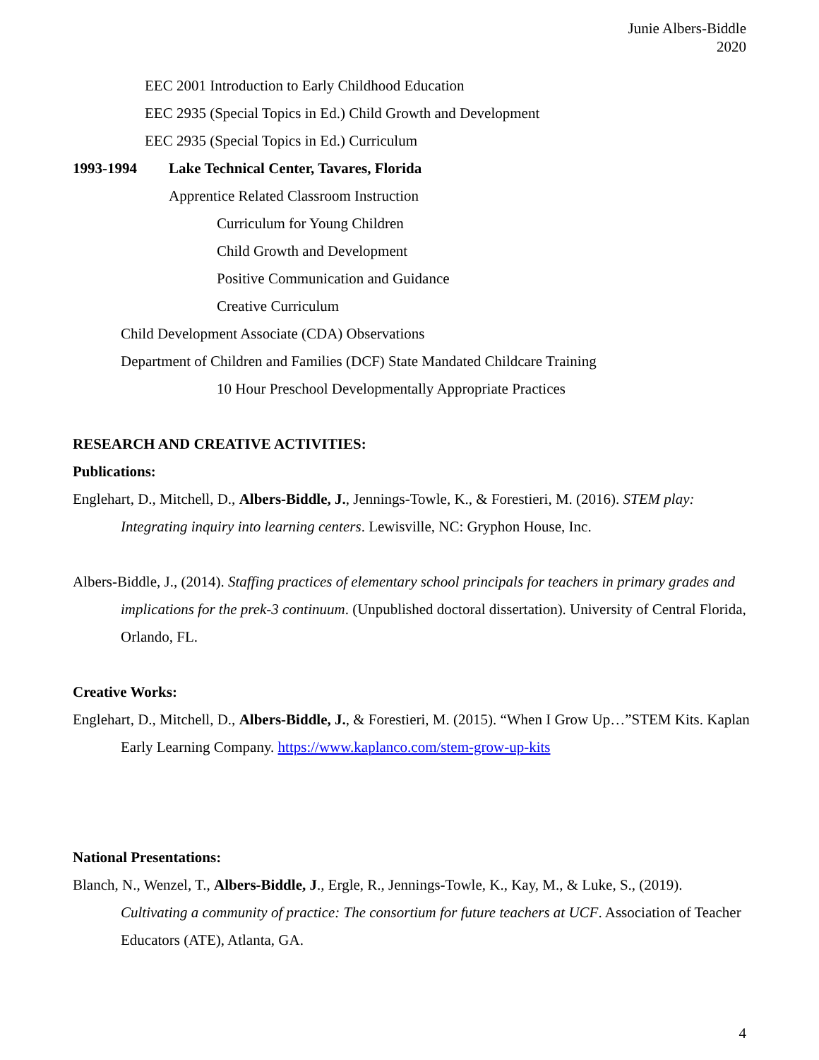Junie Albers-Biddle
2020
EEC 2001 Introduction to Early Childhood Education
EEC 2935 (Special Topics in Ed.) Child Growth and Development
EEC 2935 (Special Topics in Ed.) Curriculum
1993-1994 Lake Technical Center, Tavares, Florida
Apprentice Related Classroom Instruction
Curriculum for Young Children
Child Growth and Development
Positive Communication and Guidance
Creative Curriculum
Child Development Associate (CDA) Observations
Department of Children and Families (DCF) State Mandated Childcare Training
10 Hour Preschool Developmentally Appropriate Practices
RESEARCH AND CREATIVE ACTIVITIES:
Publications:
Englehart, D., Mitchell, D., Albers-Biddle, J., Jennings-Towle, K., & Forestieri, M. (2016). STEM play: Integrating inquiry into learning centers. Lewisville, NC: Gryphon House, Inc.
Albers-Biddle, J., (2014). Staffing practices of elementary school principals for teachers in primary grades and implications for the prek-3 continuum. (Unpublished doctoral dissertation). University of Central Florida, Orlando, FL.
Creative Works:
Englehart, D., Mitchell, D., Albers-Biddle, J., & Forestieri, M. (2015). “When I Grow Up…”STEM Kits. Kaplan Early Learning Company. https://www.kaplanco.com/stem-grow-up-kits
National Presentations:
Blanch, N., Wenzel, T., Albers-Biddle, J., Ergle, R., Jennings-Towle, K., Kay, M., & Luke, S., (2019). Cultivating a community of practice: The consortium for future teachers at UCF. Association of Teacher Educators (ATE), Atlanta, GA.
4